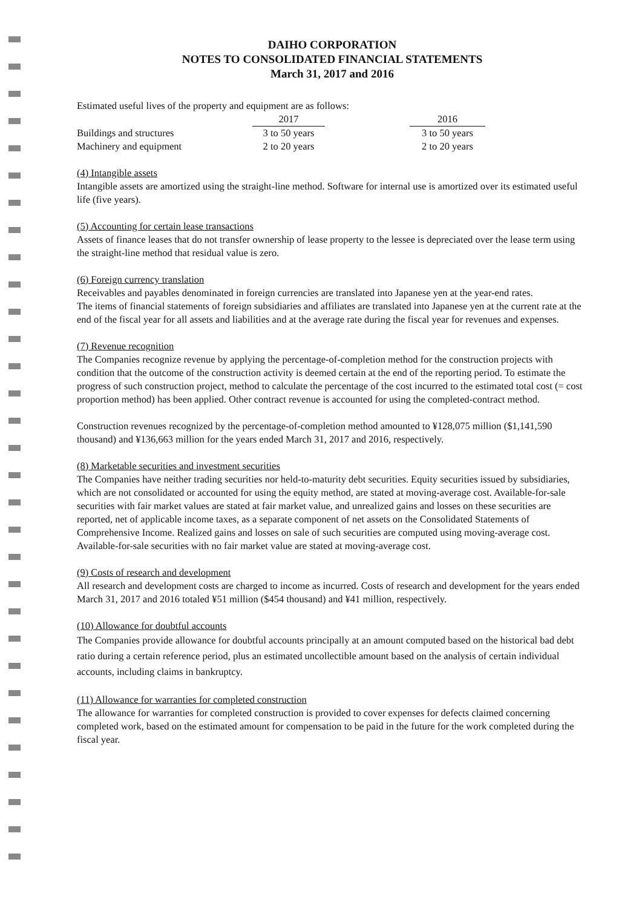DAIHO CORPORATION
NOTES TO CONSOLIDATED FINANCIAL STATEMENTS
March 31, 2017 and 2016
Estimated useful lives of the property and equipment are as follows:
| | 2017 | | 2016 |
| Buildings and structures | 3 to 50 years | | 3 to 50 years |
| Machinery and equipment | 2 to 20 years | | 2 to 20 years |
(4) Intangible assets
Intangible assets are amortized using the straight-line method. Software for internal use is amortized over its estimated useful life (five years).
(5) Accounting for certain lease transactions
Assets of finance leases that do not transfer ownership of lease property to the lessee is depreciated over the lease term using the straight-line method that residual value is zero.
(6) Foreign currency translation
Receivables and payables denominated in foreign currencies are translated into Japanese yen at the year-end rates.
The items of financial statements of foreign subsidiaries and affiliates are translated into Japanese yen at the current rate at the end of the fiscal year for all assets and liabilities and at the average rate during the fiscal year for revenues and expenses.
(7) Revenue recognition
The Companies recognize revenue by applying the percentage-of-completion method for the construction projects with condition that the outcome of the construction activity is deemed certain at the end of the reporting period. To estimate the progress of such construction project, method to calculate the percentage of the cost incurred to the estimated total cost (= cost proportion method) has been applied. Other contract revenue is accounted for using the completed-contract method.
Construction revenues recognized by the percentage-of-completion method amounted to ¥128,075 million ($1,141,590 thousand) and ¥136,663 million for the years ended March 31, 2017 and 2016, respectively.
(8) Marketable securities and investment securities
The Companies have neither trading securities nor held-to-maturity debt securities. Equity securities issued by subsidiaries, which are not consolidated or accounted for using the equity method, are stated at moving-average cost. Available-for-sale securities with fair market values are stated at fair market value, and unrealized gains and losses on these securities are reported, net of applicable income taxes, as a separate component of net assets on the Consolidated Statements of Comprehensive Income. Realized gains and losses on sale of such securities are computed using moving-average cost. Available-for-sale securities with no fair market value are stated at moving-average cost.
(9) Costs of research and development
All research and development costs are charged to income as incurred. Costs of research and development for the years ended March 31, 2017 and 2016 totaled ¥51 million ($454 thousand) and ¥41 million, respectively.
(10) Allowance for doubtful accounts
The Companies provide allowance for doubtful accounts principally at an amount computed based on the historical bad debt ratio during a certain reference period, plus an estimated uncollectible amount based on the analysis of certain individual accounts, including claims in bankruptcy.
(11) Allowance for warranties for completed construction
The allowance for warranties for completed construction is provided to cover expenses for defects claimed concerning completed work, based on the estimated amount for compensation to be paid in the future for the work completed during the fiscal year.